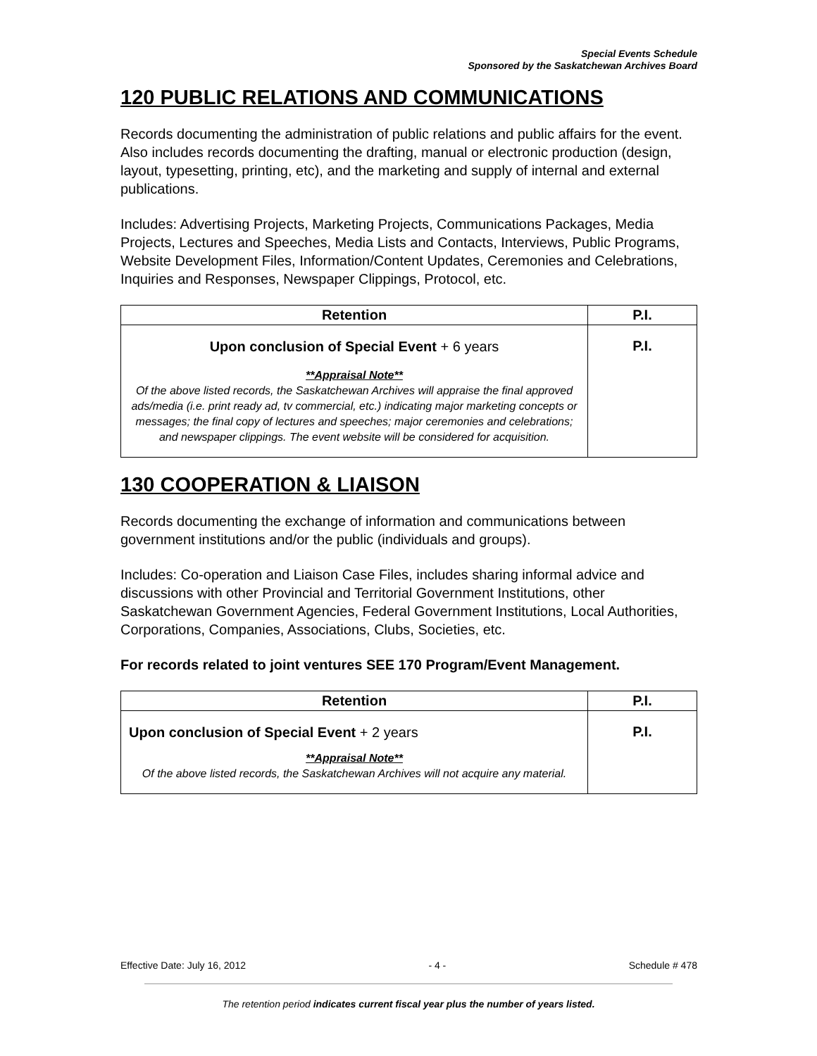Special Events Schedule
Sponsored by the Saskatchewan Archives Board
120 PUBLIC RELATIONS AND COMMUNICATIONS
Records documenting the administration of public relations and public affairs for the event. Also includes records documenting the drafting, manual or electronic production (design, layout, typesetting, printing, etc), and the marketing and supply of internal and external publications.
Includes: Advertising Projects, Marketing Projects, Communications Packages, Media Projects, Lectures and Speeches, Media Lists and Contacts, Interviews, Public Programs, Website Development Files, Information/Content Updates, Ceremonies and Celebrations, Inquiries and Responses, Newspaper Clippings, Protocol, etc.
| Retention | P.I. |
| --- | --- |
| Upon conclusion of Special Event + 6 years **Appraisal Note** Of the above listed records, the Saskatchewan Archives will appraise the final approved ads/media (i.e. print ready ad, tv commercial, etc.) indicating major marketing concepts or messages; the final copy of lectures and speeches; major ceremonies and celebrations; and newspaper clippings. The event website will be considered for acquisition. | P.I. |
130 COOPERATION & LIAISON
Records documenting the exchange of information and communications between government institutions and/or the public (individuals and groups).
Includes: Co-operation and Liaison Case Files, includes sharing informal advice and discussions with other Provincial and Territorial Government Institutions, other Saskatchewan Government Agencies, Federal Government Institutions, Local Authorities, Corporations, Companies, Associations, Clubs, Societies, etc.
For records related to joint ventures SEE 170 Program/Event Management.
| Retention | P.I. |
| --- | --- |
| Upon conclusion of Special Event + 2 years **Appraisal Note** Of the above listed records, the Saskatchewan Archives will not acquire any material. | P.I. |
Effective Date: July 16, 2012 - 4 - Schedule # 478
The retention period indicates current fiscal year plus the number of years listed.